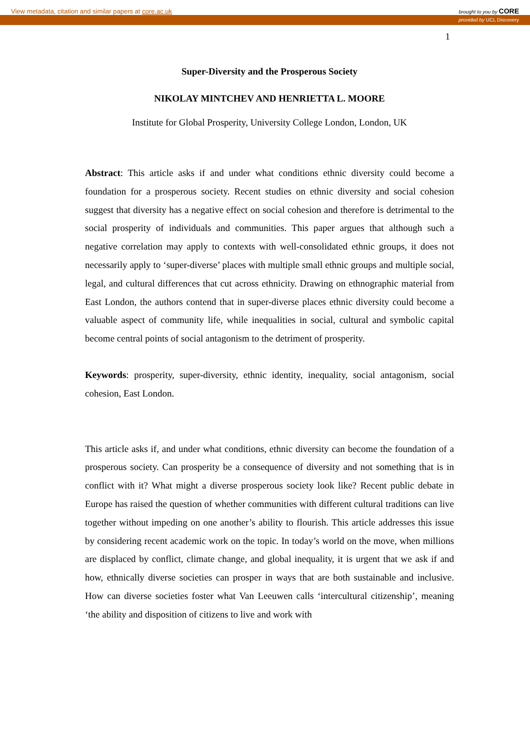View metadata, citation and similar papers at core.ac.uk brought to you by CORE
provided by UCL Discovery
1
Super-Diversity and the Prosperous Society
NIKOLAY MINTCHEV AND HENRIETTA L. MOORE
Institute for Global Prosperity, University College London, London, UK
Abstract: This article asks if and under what conditions ethnic diversity could become a foundation for a prosperous society. Recent studies on ethnic diversity and social cohesion suggest that diversity has a negative effect on social cohesion and therefore is detrimental to the social prosperity of individuals and communities. This paper argues that although such a negative correlation may apply to contexts with well-consolidated ethnic groups, it does not necessarily apply to ‘super-diverse’ places with multiple small ethnic groups and multiple social, legal, and cultural differences that cut across ethnicity. Drawing on ethnographic material from East London, the authors contend that in super-diverse places ethnic diversity could become a valuable aspect of community life, while inequalities in social, cultural and symbolic capital become central points of social antagonism to the detriment of prosperity.
Keywords: prosperity, super-diversity, ethnic identity, inequality, social antagonism, social cohesion, East London.
This article asks if, and under what conditions, ethnic diversity can become the foundation of a prosperous society. Can prosperity be a consequence of diversity and not something that is in conflict with it? What might a diverse prosperous society look like? Recent public debate in Europe has raised the question of whether communities with different cultural traditions can live together without impeding on one another’s ability to flourish. This article addresses this issue by considering recent academic work on the topic. In today’s world on the move, when millions are displaced by conflict, climate change, and global inequality, it is urgent that we ask if and how, ethnically diverse societies can prosper in ways that are both sustainable and inclusive. How can diverse societies foster what Van Leeuwen calls ‘intercultural citizenship’, meaning ‘the ability and disposition of citizens to live and work with